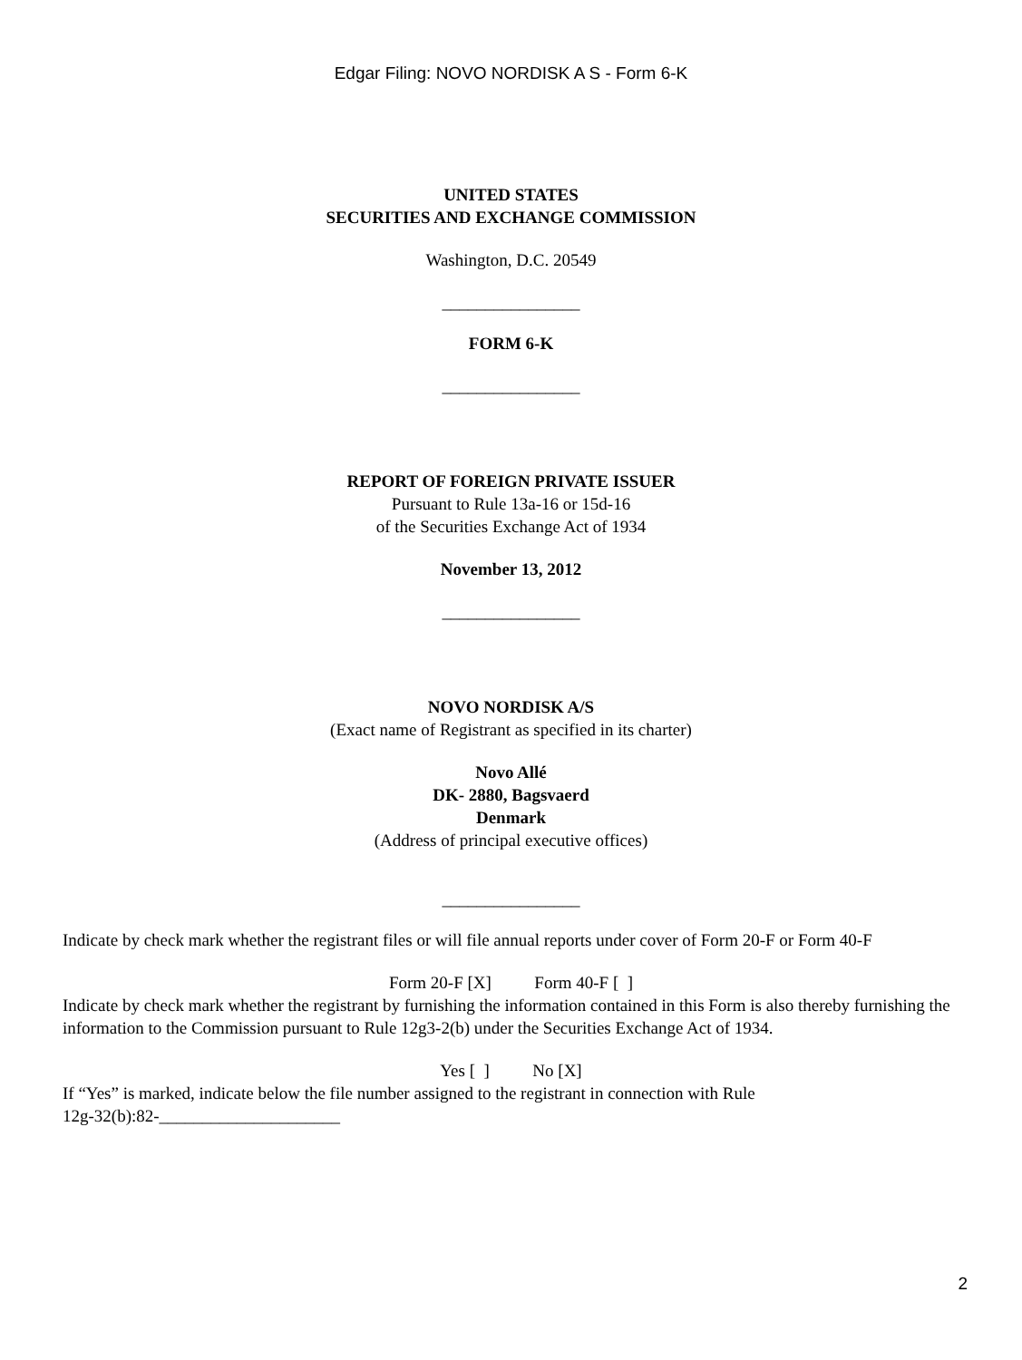Edgar Filing: NOVO NORDISK A S - Form 6-K
UNITED STATES
SECURITIES AND EXCHANGE COMMISSION
Washington, D.C. 20549
________________
FORM 6-K
________________
REPORT OF FOREIGN PRIVATE ISSUER
Pursuant to Rule 13a-16 or 15d-16
of the Securities Exchange Act of 1934
November 13, 2012
________________
NOVO NORDISK A/S
(Exact name of Registrant as specified in its charter)
Novo Allé
DK- 2880, Bagsvaerd
Denmark
(Address of principal executive offices)
________________
Indicate by check mark whether the registrant files or will file annual reports under cover of Form 20-F or Form 40-F
Form 20-F [X] Form 40-F [ ]
Indicate by check mark whether the registrant by furnishing the information contained in this Form is also thereby furnishing the information to the Commission pursuant to Rule 12g3-2(b) under the Securities Exchange Act of 1934.
Yes [ ] No [X]
If “Yes” is marked, indicate below the file number assigned to the registrant in connection with Rule
12g-32(b):82-_____________________
2